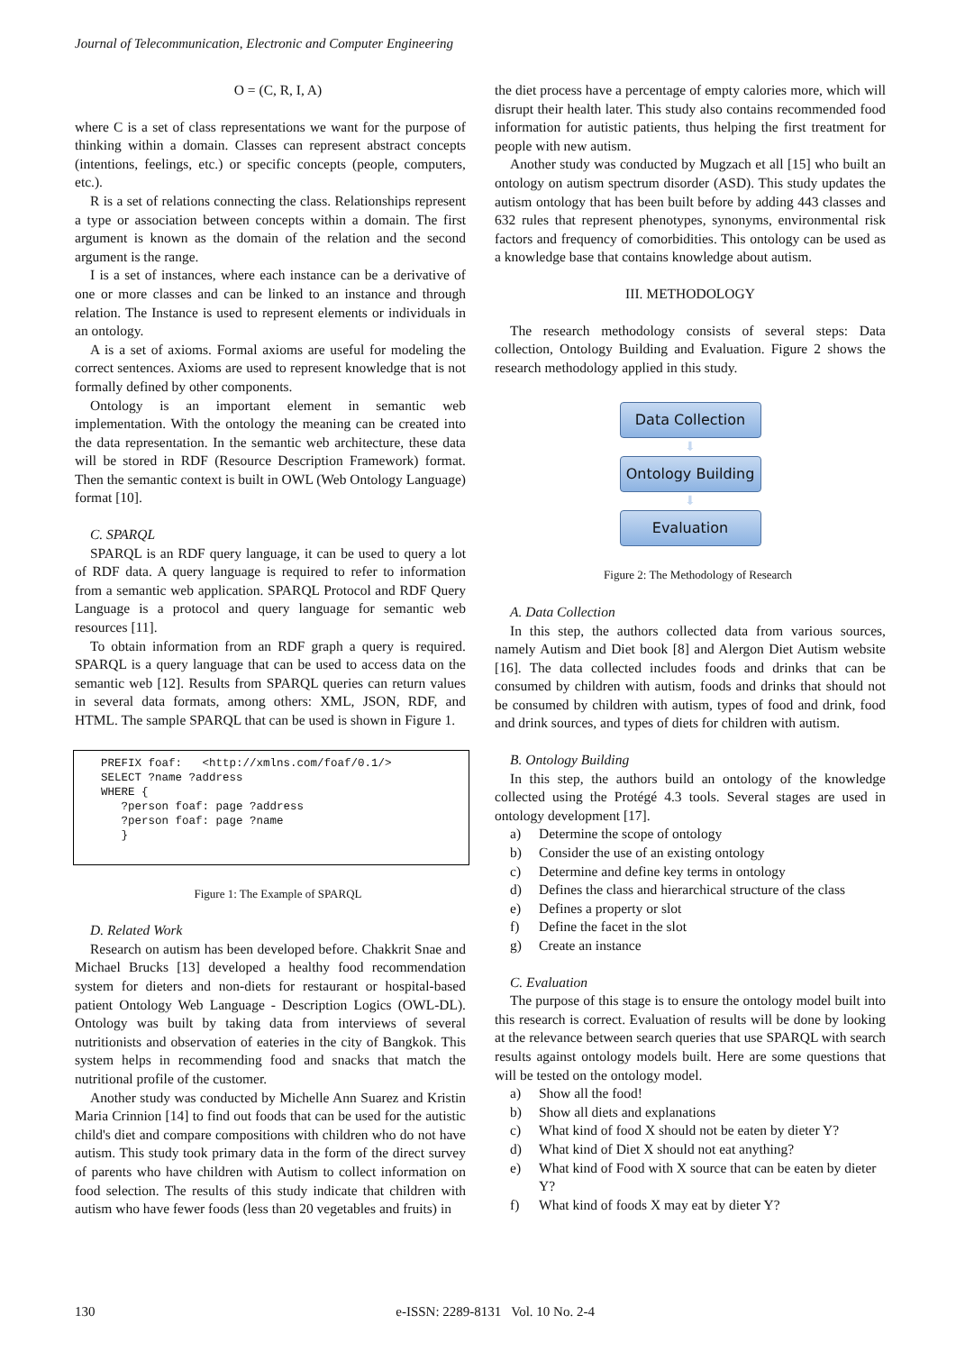Journal of Telecommunication, Electronic and Computer Engineering
O = (C, R, I, A)
where C is a set of class representations we want for the purpose of thinking within a domain. Classes can represent abstract concepts (intentions, feelings, etc.) or specific concepts (people, computers, etc.).
R is a set of relations connecting the class. Relationships represent a type or association between concepts within a domain. The first argument is known as the domain of the relation and the second argument is the range.
I is a set of instances, where each instance can be a derivative of one or more classes and can be linked to an instance and through relation. The Instance is used to represent elements or individuals in an ontology.
A is a set of axioms. Formal axioms are useful for modeling the correct sentences. Axioms are used to represent knowledge that is not formally defined by other components.
Ontology is an important element in semantic web implementation. With the ontology the meaning can be created into the data representation. In the semantic web architecture, these data will be stored in RDF (Resource Description Framework) format. Then the semantic context is built in OWL (Web Ontology Language) format [10].
C. SPARQL
SPARQL is an RDF query language, it can be used to query a lot of RDF data. A query language is required to refer to information from a semantic web application. SPARQL Protocol and RDF Query Language is a protocol and query language for semantic web resources [11].
To obtain information from an RDF graph a query is required. SPARQL is a query language that can be used to access data on the semantic web [12]. Results from SPARQL queries can return values in several data formats, among others: XML, JSON, RDF, and HTML. The sample SPARQL that can be used is shown in Figure 1.
PREFIX foaf: <http://xmlns.com/foaf/0.1/> SELECT ?name ?address WHERE { ?person foaf: page ?address ?person foaf: page ?name }
Figure 1: The Example of SPARQL
D. Related Work
Research on autism has been developed before. Chakkrit Snae and Michael Brucks [13] developed a healthy food recommendation system for dieters and non-diets for restaurant or hospital-based patient Ontology Web Language - Description Logics (OWL-DL). Ontology was built by taking data from interviews of several nutritionists and observation of eateries in the city of Bangkok. This system helps in recommending food and snacks that match the nutritional profile of the customer.
Another study was conducted by Michelle Ann Suarez and Kristin Maria Crinnion [14] to find out foods that can be used for the autistic child's diet and compare compositions with children who do not have autism. This study took primary data in the form of the direct survey of parents who have children with Autism to collect information on food selection. The results of this study indicate that children with autism who have fewer foods (less than 20 vegetables and fruits) in
the diet process have a percentage of empty calories more, which will disrupt their health later. This study also contains recommended food information for autistic patients, thus helping the first treatment for people with new autism.
Another study was conducted by Mugzach et all [15] who built an ontology on autism spectrum disorder (ASD). This study updates the autism ontology that has been built before by adding 443 classes and 632 rules that represent phenotypes, synonyms, environmental risk factors and frequency of comorbidities. This ontology can be used as a knowledge base that contains knowledge about autism.
III. METHODOLOGY
The research methodology consists of several steps: Data collection, Ontology Building and Evaluation. Figure 2 shows the research methodology applied in this study.
Data Collection
⬇
Ontology Building
⬇
Evaluation
Figure 2: The Methodology of Research
A. Data Collection
In this step, the authors collected data from various sources, namely Autism and Diet book [8] and Alergon Diet Autism website [16]. The data collected includes foods and drinks that can be consumed by children with autism, foods and drinks that should not be consumed by children with autism, types of food and drink, food and drink sources, and types of diets for children with autism.
B. Ontology Building
In this step, the authors build an ontology of the knowledge collected using the Protégé 4.3 tools. Several stages are used in ontology development [17].
a) Determine the scope of ontology
b) Consider the use of an existing ontology
c) Determine and define key terms in ontology
d) Defines the class and hierarchical structure of the class
e) Defines a property or slot
f) Define the facet in the slot
g) Create an instance
C. Evaluation
The purpose of this stage is to ensure the ontology model built into this research is correct. Evaluation of results will be done by looking at the relevance between search queries that use SPARQL with search results against ontology models built. Here are some questions that will be tested on the ontology model.
a) Show all the food!
b) Show all diets and explanations
c) What kind of food X should not be eaten by dieter Y?
d) What kind of Diet X should not eat anything?
e) What kind of Food with X source that can be eaten by dieter Y?
f) What kind of foods X may eat by dieter Y?
130 e-ISSN: 2289-8131 Vol. 10 No. 2-4